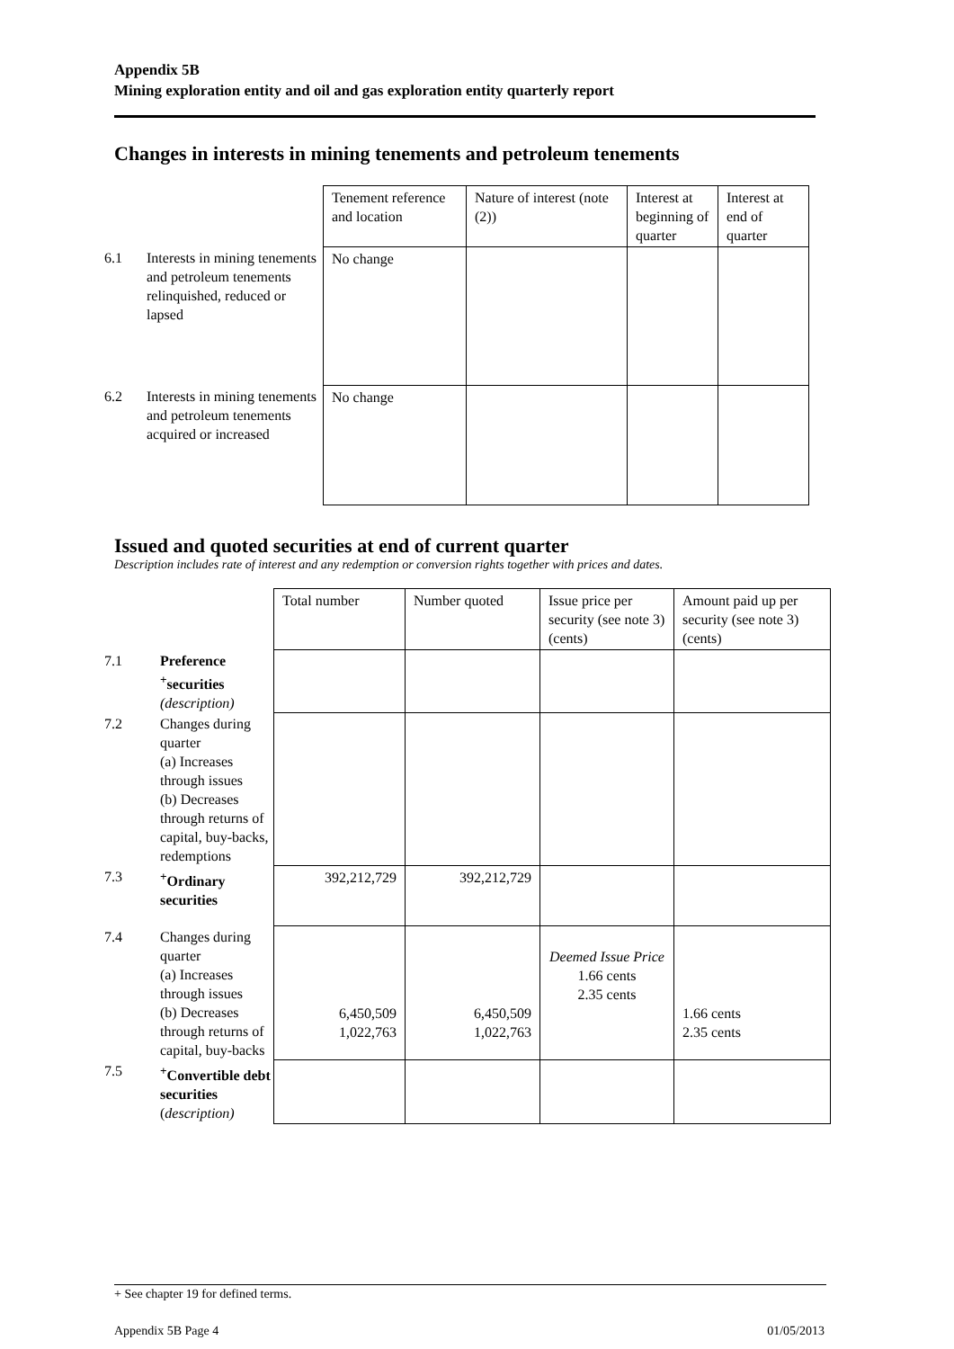Appendix 5B
Mining exploration entity and oil and gas exploration entity quarterly report
Changes in interests in mining tenements and petroleum tenements
| | | Tenement reference and location | Nature of interest (note (2)) | Interest at beginning of quarter | Interest at end of quarter |
| 6.1 | Interests in mining tenements and petroleum tenements relinquished, reduced or lapsed | No change | | | |
| 6.2 | Interests in mining tenements and petroleum tenements acquired or increased | No change | | | |
Issued and quoted securities at end of current quarter
Description includes rate of interest and any redemption or conversion rights together with prices and dates.
| | | Total number | Number quoted | Issue price per security (see note 3) (cents) | Amount paid up per security (see note 3) (cents) |
| 7.1 | Preference <sup>+</sup>securities (description) | | | | |
| 7.2 | Changes during quarter (a) Increases through issues (b) Decreases through returns of capital, buy-backs, redemptions | | | | |
| 7.3 | <sup>+</sup>Ordinary securities | 392,212,729 | 392,212,729 | | |
| 7.4 | Changes during quarter (a) Increases through issues (b) Decreases through returns of capital, buy-backs | 6,450,509 1,022,763 | 6,450,509 1,022,763 | Deemed Issue Price 1.66 cents 2.35 cents | 1.66 cents 2.35 cents |
| 7.5 | <sup>+</sup>Convertible debt securities ( description) | | | | |
+ See chapter 19 for defined terms.
Appendix 5B Page 4 01/05/2013